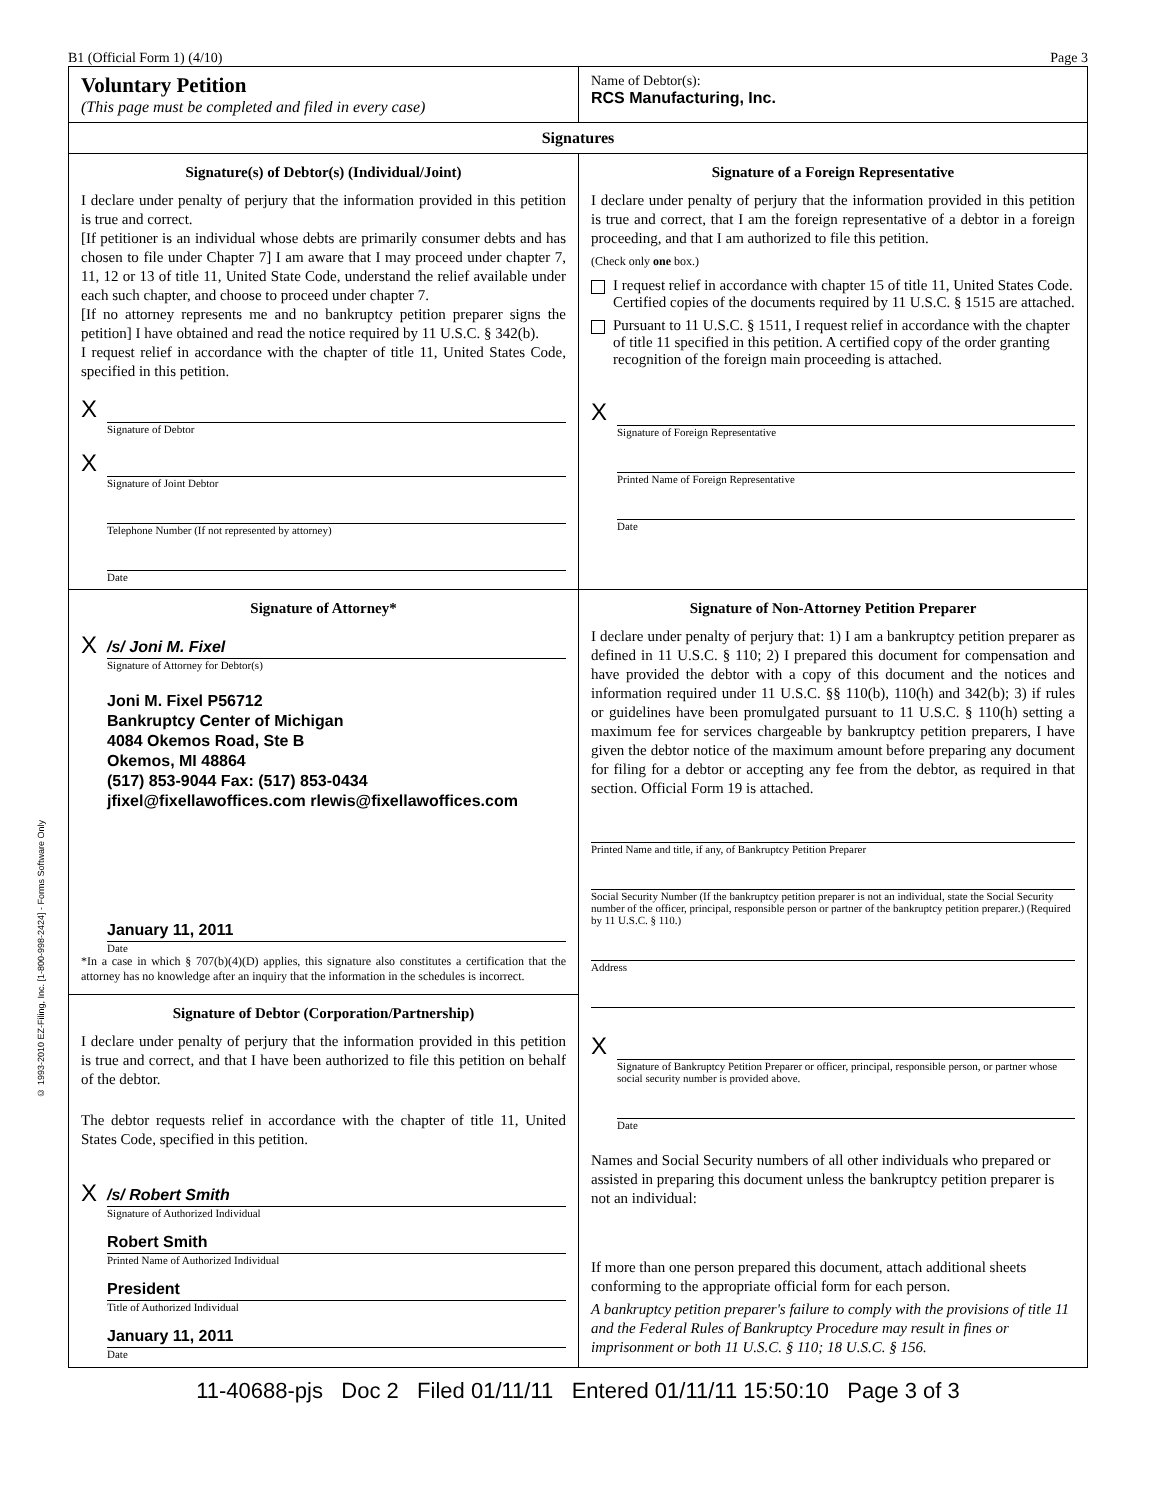© 1993-2010 EZ-Filing, Inc. [1-800-998-2424] - Forms Software Only
B1 (Official Form 1) (4/10) Page 3
Voluntary Petition
(This page must be completed and filed in every case)
Name of Debtor(s):
RCS Manufacturing, Inc.
Signatures
Signature(s) of Debtor(s) (Individual/Joint)
I declare under penalty of perjury that the information provided in this petition is true and correct.
[If petitioner is an individual whose debts are primarily consumer debts and has chosen to file under Chapter 7] I am aware that I may proceed under chapter 7, 11, 12 or 13 of title 11, United State Code, understand the relief available under each such chapter, and choose to proceed under chapter 7.
[If no attorney represents me and no bankruptcy petition preparer signs the petition] I have obtained and read the notice required by 11 U.S.C. § 342(b).
I request relief in accordance with the chapter of title 11, United States Code, specified in this petition.
X
Signature of Debtor
X
Signature of Joint Debtor
Telephone Number (If not represented by attorney)
Date
Signature of a Foreign Representative
I declare under penalty of perjury that the information provided in this petition is true and correct, that I am the foreign representative of a debtor in a foreign proceeding, and that I am authorized to file this petition.
(Check only one box.)
I request relief in accordance with chapter 15 of title 11, United States Code. Certified copies of the documents required by 11 U.S.C. § 1515 are attached.
Pursuant to 11 U.S.C. § 1511, I request relief in accordance with the chapter of title 11 specified in this petition. A certified copy of the order granting recognition of the foreign main proceeding is attached.
X
Signature of Foreign Representative
Printed Name of Foreign Representative
Date
Signature of Attorney*
X /s/ Joni M. Fixel
Signature of Attorney for Debtor(s)
Joni M. Fixel P56712
Bankruptcy Center of Michigan
4084 Okemos Road, Ste B
Okemos, MI 48864
(517) 853-9044 Fax: (517) 853-0434
jfixel@fixellawoffices.com rlewis@fixellawoffices.com
January 11, 2011
Date
*In a case in which § 707(b)(4)(D) applies, this signature also constitutes a certification that the attorney has no knowledge after an inquiry that the information in the schedules is incorrect.
Signature of Debtor (Corporation/Partnership)
I declare under penalty of perjury that the information provided in this petition is true and correct, and that I have been authorized to file this petition on behalf of the debtor.
The debtor requests relief in accordance with the chapter of title 11, United States Code, specified in this petition.
X /s/ Robert Smith
Signature of Authorized Individual
Robert Smith
Printed Name of Authorized Individual
President
Title of Authorized Individual
January 11, 2011
Date
Signature of Non-Attorney Petition Preparer
I declare under penalty of perjury that: 1) I am a bankruptcy petition preparer as defined in 11 U.S.C. § 110; 2) I prepared this document for compensation and have provided the debtor with a copy of this document and the notices and information required under 11 U.S.C. §§ 110(b), 110(h) and 342(b); 3) if rules or guidelines have been promulgated pursuant to 11 U.S.C. § 110(h) setting a maximum fee for services chargeable by bankruptcy petition preparers, I have given the debtor notice of the maximum amount before preparing any document for filing for a debtor or accepting any fee from the debtor, as required in that section. Official Form 19 is attached.
Printed Name and title, if any, of Bankruptcy Petition Preparer
Social Security Number (If the bankruptcy petition preparer is not an individual, state the Social Security number of the officer, principal, responsible person or partner of the bankruptcy petition preparer.) (Required by 11 U.S.C. § 110.)
Address
X
Signature of Bankruptcy Petition Preparer or officer, principal, responsible person, or partner whose social security number is provided above.
Date
Names and Social Security numbers of all other individuals who prepared or assisted in preparing this document unless the bankruptcy petition preparer is not an individual:
If more than one person prepared this document, attach additional sheets conforming to the appropriate official form for each person.
A bankruptcy petition preparer's failure to comply with the provisions of title 11 and the Federal Rules of Bankruptcy Procedure may result in fines or imprisonment or both 11 U.S.C. § 110; 18 U.S.C. § 156.
11-40688-pjs Doc 2 Filed 01/11/11 Entered 01/11/11 15:50:10 Page 3 of 3